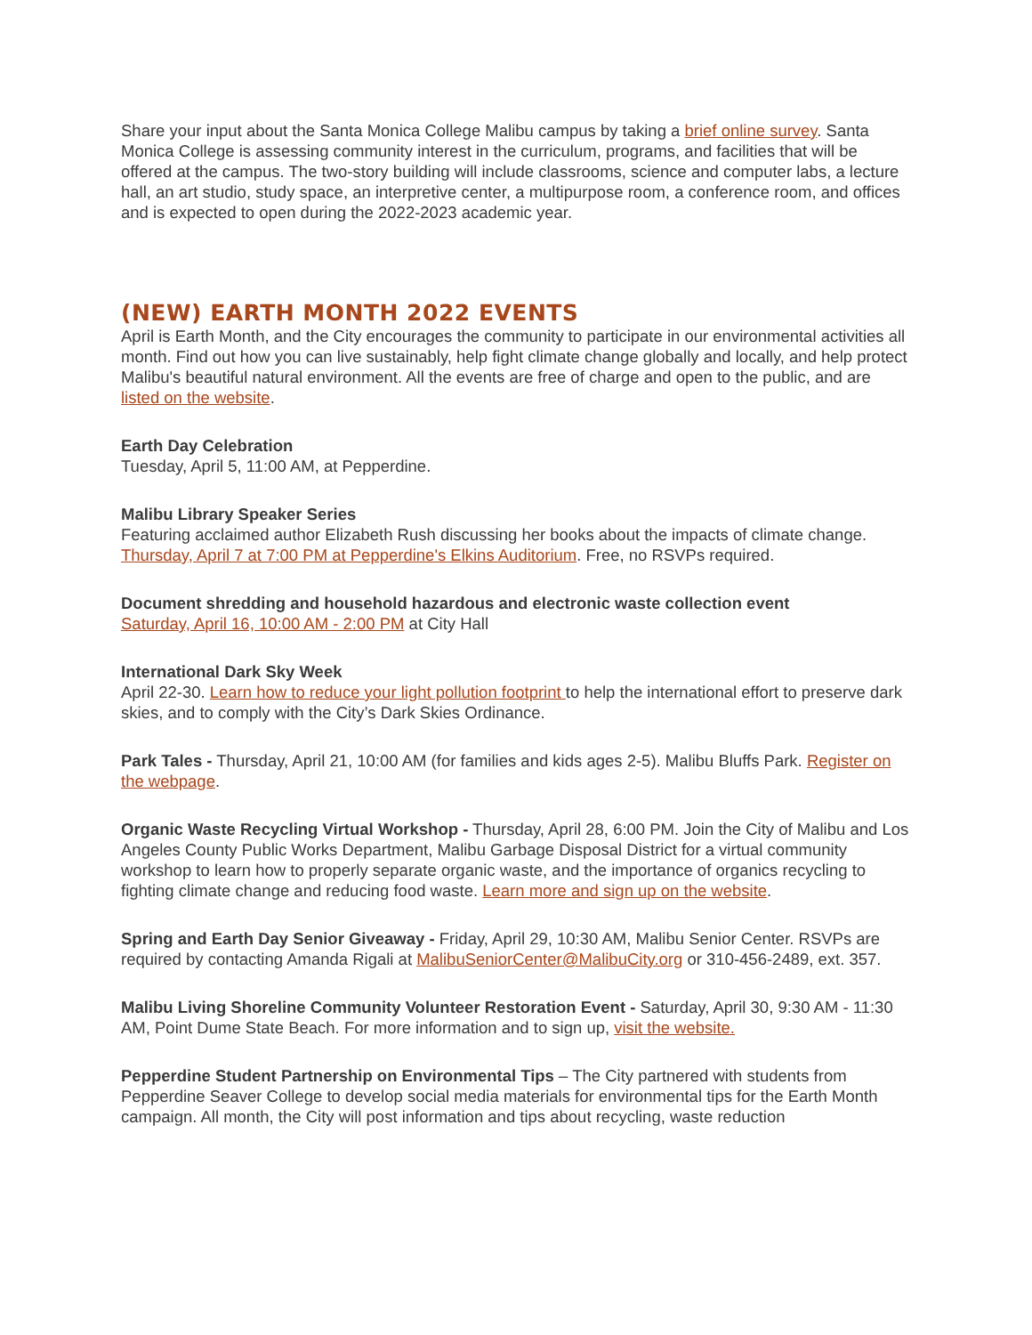Share your input about the Santa Monica College Malibu campus by taking a brief online survey. Santa Monica College is assessing community interest in the curriculum, programs, and facilities that will be offered at the campus. The two-story building will include classrooms, science and computer labs, a lecture hall, an art studio, study space, an interpretive center, a multipurpose room, a conference room, and offices and is expected to open during the 2022-2023 academic year.
(NEW) EARTH MONTH 2022 EVENTS
April is Earth Month, and the City encourages the community to participate in our environmental activities all month. Find out how you can live sustainably, help fight climate change globally and locally, and help protect Malibu's beautiful natural environment. All the events are free of charge and open to the public, and are listed on the website.
Earth Day Celebration
Tuesday, April 5, 11:00 AM, at Pepperdine.
Malibu Library Speaker Series
Featuring acclaimed author Elizabeth Rush discussing her books about the impacts of climate change.
Thursday, April 7 at 7:00 PM at Pepperdine's Elkins Auditorium. Free, no RSVPs required.
Document shredding and household hazardous and electronic waste collection event
Saturday, April 16, 10:00 AM - 2:00 PM at City Hall
International Dark Sky Week
April 22-30. Learn how to reduce your light pollution footprint to help the international effort to preserve dark skies, and to comply with the City’s Dark Skies Ordinance.
Park Tales - Thursday, April 21, 10:00 AM (for families and kids ages 2-5). Malibu Bluffs Park. Register on the webpage.
Organic Waste Recycling Virtual Workshop - Thursday, April 28, 6:00 PM. Join the City of Malibu and Los Angeles County Public Works Department, Malibu Garbage Disposal District for a virtual community workshop to learn how to properly separate organic waste, and the importance of organics recycling to fighting climate change and reducing food waste. Learn more and sign up on the website.
Spring and Earth Day Senior Giveaway - Friday, April 29, 10:30 AM, Malibu Senior Center. RSVPs are required by contacting Amanda Rigali at MalibuSeniorCenter@MalibuCity.org or 310-456-2489, ext. 357.
Malibu Living Shoreline Community Volunteer Restoration Event - Saturday, April 30, 9:30 AM - 11:30 AM, Point Dume State Beach. For more information and to sign up, visit the website.
Pepperdine Student Partnership on Environmental Tips – The City partnered with students from Pepperdine Seaver College to develop social media materials for environmental tips for the Earth Month campaign. All month, the City will post information and tips about recycling, waste reduction